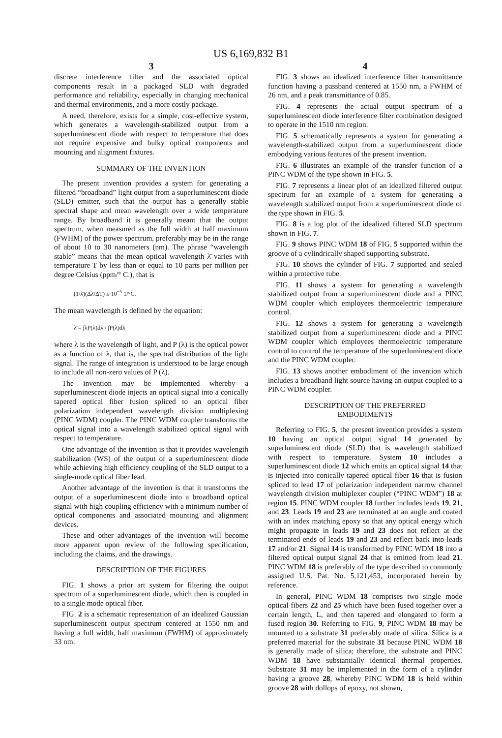US 6,169,832 B1
3
discrete interference filter and the associated optical components result in a packaged SLD with degraded performance and reliability, especially in changing mechanical and thermal environments, and a more costly package.
A need, therefore, exists for a simple, cost-effective system, which generates a wavelength-stabilized output from a superluminescent diode with respect to temperature that does not require expensive and bulky optical components and mounting and alignment fixtures.
SUMMARY OF THE INVENTION
The present invention provides a system for generating a filtered “broadband” light output from a superluminescent diode (SLD) emitter, such that the output has a generally stable spectral shape and mean wavelength over a wide temperature range. By broadband it is generally meant that the output spectrum, when measured as the full width at half maximum (FWHM) of the power spectrum, preferably may be in the range of about 10 to 30 nanometers (nm). The phrase “wavelength stable” means that the mean optical wavelength λ̄ varies with temperature T by less than or equal to 10 parts per million per degree Celsius (ppm/° C.), that is
(1/λ̄)(Δλ̄/ΔT) ≤ 10<sup>−5</sup> 1/°C.
The mean wavelength is defined by the equation:
λ̄ = ∫λP(λ)dλ / ∫P(λ)dλ
where λ is the wavelength of light, and P (λ) is the optical power as a function of λ, that is, the spectral distribution of the light signal. The range of integration is understood to be large enough to include all non-zero values of P (λ).
The invention may be implemented whereby a superluminescent diode injects an optical signal into a conically tapered optical fiber fusion spliced to an optical fiber polarization independent wavelength division multiplexing (PINC WDM) coupler. The PINC WDM coupler transforms the optical signal into a wavelength stabilized optical signal with respect to temperature.
One advantage of the invention is that it provides wavelength stabilization (WS) of the output of a superluminescent diode while achieving high efficiency coupling of the SLD output to a single-mode optical fiber lead.
Another advantage of the invention is that it transforms the output of a superluminescent diode into a broadband optical signal with high coupling efficiency with a minimum number of optical components and associated mounting and alignment devices.
These and other advantages of the invention will become more apparent upon review of the following specification, including the claims, and the drawings.
DESCRIPTION OF THE FIGURES
FIG. 1 shows a prior art system for filtering the output spectrum of a superluminescent diode, which then is coupled in to a single mode optical fiber.
FIG. 2 is a schematic representation of an idealized Gaussian superluminescent output spectrum centered at 1550 nm and having a full width, half maximum (FWHM) of approximately 33 nm.
4
FIG. 3 shows an idealized interference filter transmittance function having a passband centered at 1550 nm, a FWHM of 26 nm, and a peak transmittance of 0.85.
FIG. 4 represents the actual output spectrum of a superluminescent diode interference filter combination designed to operate in the 1510 nm region.
FIG. 5 schematically represents a system for generating a wavelength-stabilized output from a superluminescent diode embodying various features of the present invention.
FIG. 6 illustrates an example of the transfer function of a PINC WDM of the type shown in FIG. 5.
FIG. 7 represents a linear plot of an idealized filtered output spectrum for an example of a system for generating a wavelength stabilized output from a superluminescent diode of the type shown in FIG. 5.
FIG. 8 is a log plot of the idealized filtered SLD spectrum shown in FIG. 7.
FIG. 9 shows PINC WDM 18 of FIG. 5 supported within the groove of a cylindrically shaped supporting substrate.
FIG. 10 shows the cylinder of FIG. 7 supported and sealed within a protective tube.
FIG. 11 shows a system for generating a wavelength stabilized output from a superluminescent diode and a PINC WDM coupler which employees thermoelectric temperature control.
FIG. 12 shows a system for generating a wavelength stabilized output from a superluminescent diode and a PINC WDM coupler which employees thermoelectric temperature control to control the temperature of the superluminescent diode and the PINC WDM coupler.
FIG. 13 shows another embodiment of the invention which includes a broadband light source having an output coupled to a PINC WDM coupler.
DESCRIPTION OF THE PREFERRED
EMBODIMENTS
Referring to FIG. 5, the present invention provides a system 10 having an optical output signal 14 generated by superluminescent diode (SLD) that is wavelength stabilized with respect to temperature. System 10 includes a superluminescent diode 12 which emits an optical signal 14 that is injected into conically tapered optical fiber 16 that is fusion spliced to lead 17 of polarization independent narrow channel wavelength division multiplexer coupler (“PINC WDM”) 18 at region 15. PINC WDM coupler 18 further includes leads 19, 21, and 23. Leads 19 and 23 are terminated at an angle and coated with an index matching epoxy so that any optical energy which might propagate in leads 19 and 23 does not reflect at the terminated ends of leads 19 and 23 and reflect back into leads 17 and/or 21. Signal 14 is transformed by PINC WDM 18 into a filtered optical output signal 24 that is emitted from lead 21. PINC WDM 18 is preferably of the type described to commonly assigned U.S. Pat. No. 5,121,453, incorporated herein by reference.
In general, PINC WDM 18 comprises two single mode optical fibers 22 and 25 which have been fused together over a certain length, L, and then tapered and elongated to form a fused region 30. Referring to FIG. 9, PINC WDM 18 may be mounted to a substrate 31 preferably made of silica. Silica is a preferred material for the substrate 31 because PINC WDM 18 is generally made of silica; therefore, the substrate and PINC WDM 18 have substantially identical thermal properties. Substrate 31 may be implemented in the form of a cylinder having a groove 28, whereby PINC WDM 18 is held within groove 28 with dollops of epoxy, not shown,